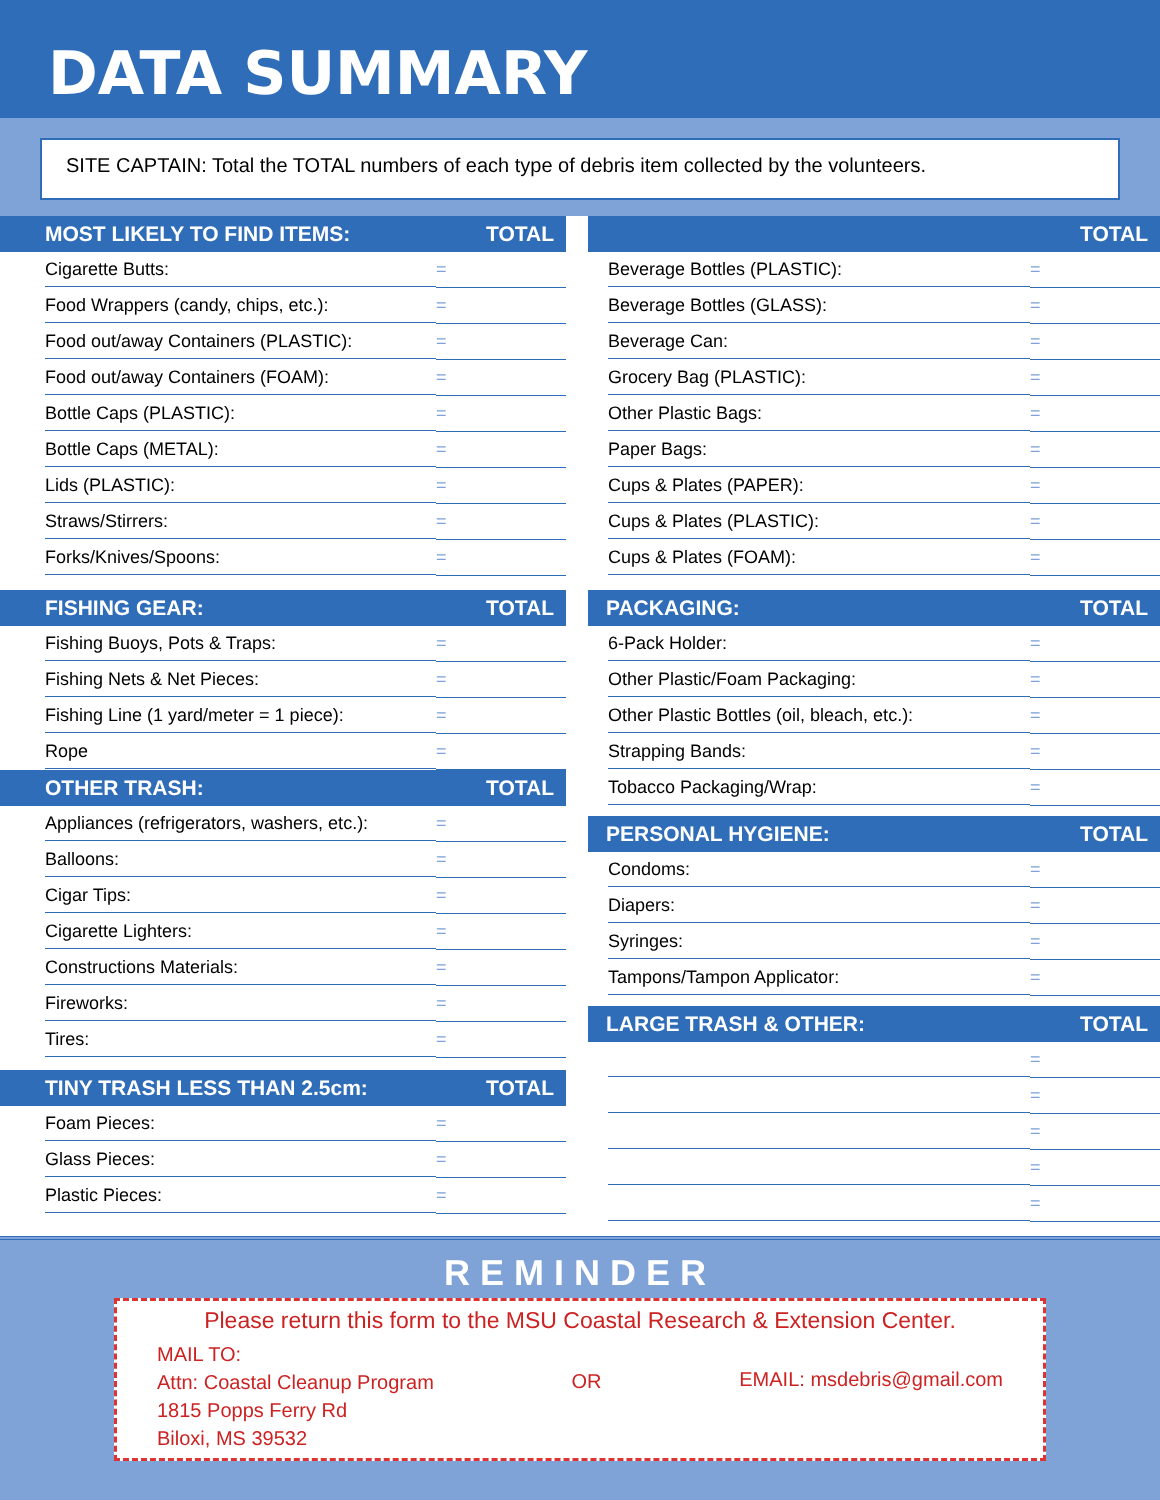DATA SUMMARY
SITE CAPTAIN: Total the TOTAL numbers of each type of debris item collected by the volunteers.
MOST LIKELY TO FIND ITEMS: TOTAL
| Cigarette Butts: | = |
| Food Wrappers (candy, chips, etc.): | = |
| Food out/away Containers (PLASTIC): | = |
| Food out/away Containers (FOAM): | = |
| Bottle Caps (PLASTIC): | = |
| Bottle Caps (METAL): | = |
| Lids (PLASTIC): | = |
| Straws/Stirrers: | = |
| Forks/Knives/Spoons: | = |
FISHING GEAR: TOTAL
| Fishing Buoys, Pots & Traps: | = |
| Fishing Nets & Net Pieces: | = |
| Fishing Line (1 yard/meter = 1 piece): | = |
| Rope | = |
OTHER TRASH: TOTAL
| Appliances (refrigerators, washers, etc.): | = |
| Balloons: | = |
| Cigar Tips: | = |
| Cigarette Lighters: | = |
| Constructions Materials: | = |
| Fireworks: | = |
| Tires: | = |
TINY TRASH LESS THAN 2.5cm: TOTAL
| Foam Pieces: | = |
| Glass Pieces: | = |
| Plastic Pieces: | = |
TOTAL
| Beverage Bottles (PLASTIC): | = |
| Beverage Bottles (GLASS): | = |
| Beverage Can: | = |
| Grocery Bag (PLASTIC): | = |
| Other Plastic Bags: | = |
| Paper Bags: | = |
| Cups & Plates (PAPER): | = |
| Cups & Plates (PLASTIC): | = |
| Cups & Plates (FOAM): | = |
PACKAGING: TOTAL
| 6-Pack Holder: | = |
| Other Plastic/Foam Packaging: | = |
| Other Plastic Bottles (oil, bleach, etc.): | = |
| Strapping Bands: | = |
| Tobacco Packaging/Wrap: | = |
PERSONAL HYGIENE: TOTAL
| Condoms: | = |
| Diapers: | = |
| Syringes: | = |
| Tampons/Tampon Applicator: | = |
LARGE TRASH & OTHER: TOTAL
| | = |
| | = |
| | = |
| | = |
| | = |
REMINDER
Please return this form to the MSU Coastal Research & Extension Center.
MAIL TO:
Attn: Coastal Cleanup Program
1815 Popps Ferry Rd
Biloxi, MS 39532
OR EMAIL: msdebris@gmail.com